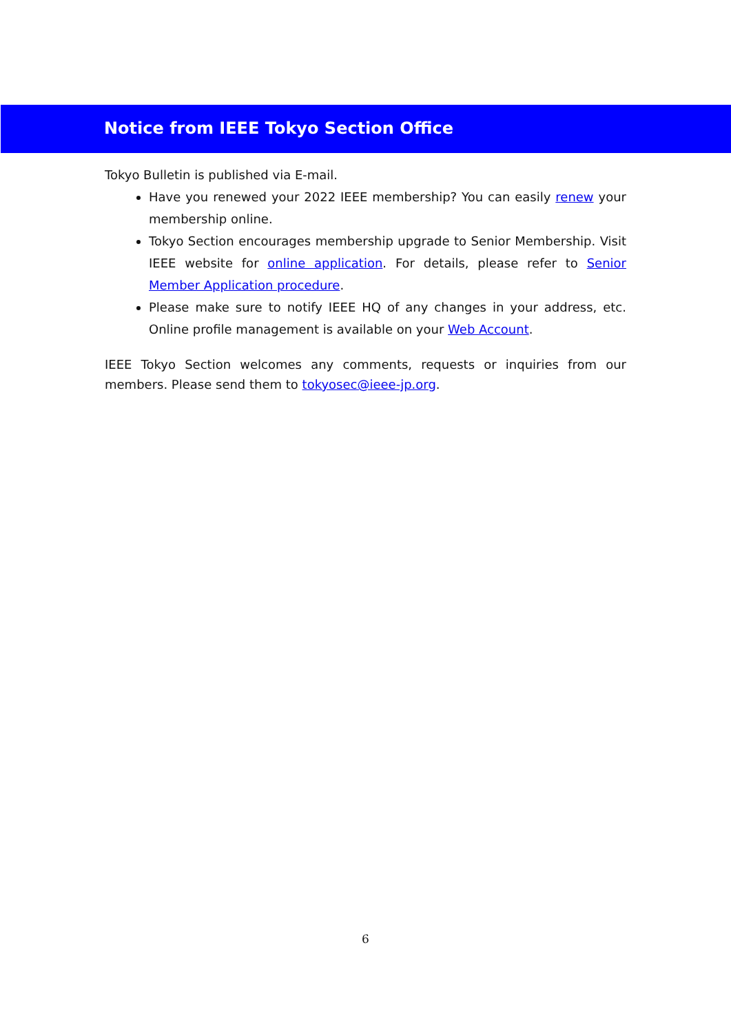Notice from IEEE Tokyo Section Office
Tokyo Bulletin is published via E-mail.
Have you renewed your 2022 IEEE membership? You can easily renew your membership online.
Tokyo Section encourages membership upgrade to Senior Membership. Visit IEEE website for online application. For details, please refer to Senior Member Application procedure.
Please make sure to notify IEEE HQ of any changes in your address, etc. Online profile management is available on your Web Account.
IEEE Tokyo Section welcomes any comments, requests or inquiries from our members. Please send them to tokyosec@ieee-jp.org.
6